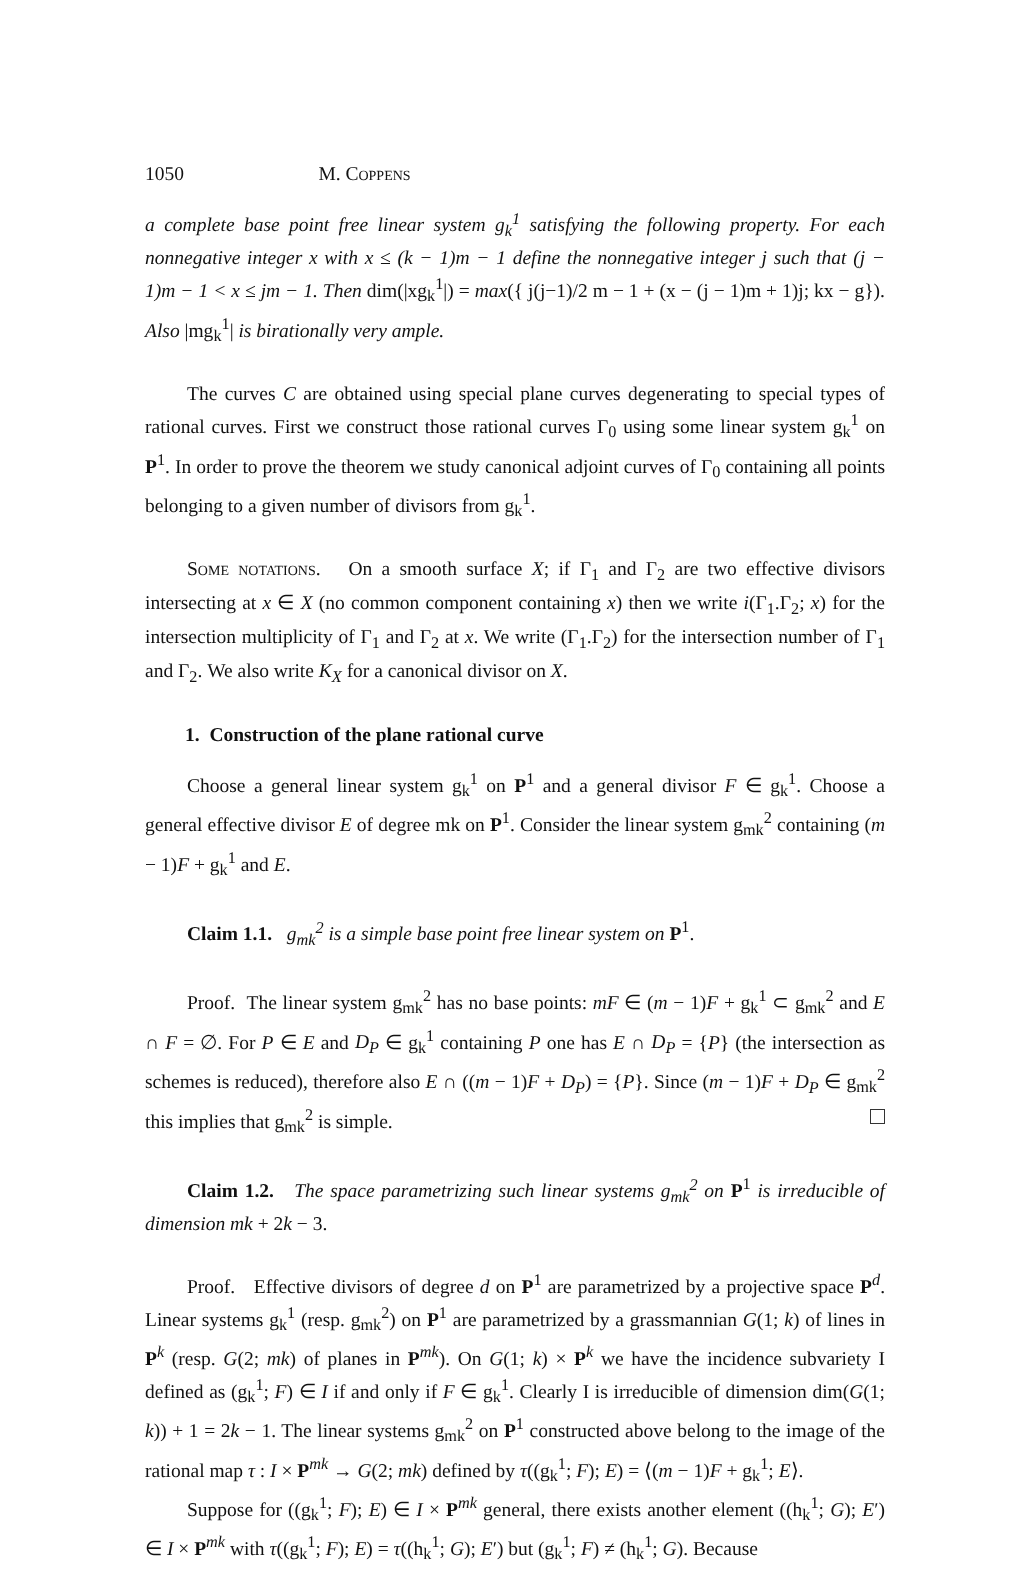1050 M. Coppens
a complete base point free linear system g<sub>k</sub><sup>1</sup> satisfying the following property. For each nonnegative integer x with x ≤ (k − 1)m − 1 define the nonnegative integer j such that (j − 1)m − 1 < x ≤ jm − 1. Then dim(|xg<sub>k</sub><sup>1</sup>|) = max({ j(j−1)/2 m − 1 + (x − (j − 1)m + 1)j; kx − g}). Also |mg<sub>k</sub><sup>1</sup>| is birationally very ample.
The curves C are obtained using special plane curves degenerating to special types of rational curves. First we construct those rational curves Γ<sub>0</sub> using some linear system g<sub>k</sub><sup>1</sup> on P<sup>1</sup>. In order to prove the theorem we study canonical adjoint curves of Γ<sub>0</sub> containing all points belonging to a given number of divisors from g<sub>k</sub><sup>1</sup>.
Some notations. On a smooth surface X; if Γ<sub>1</sub> and Γ<sub>2</sub> are two effective divisors intersecting at x ∈ X (no common component containing x) then we write i(Γ<sub>1</sub>.Γ<sub>2</sub>; x) for the intersection multiplicity of Γ<sub>1</sub> and Γ<sub>2</sub> at x. We write (Γ<sub>1</sub>.Γ<sub>2</sub>) for the intersection number of Γ<sub>1</sub> and Γ<sub>2</sub>. We also write K<sub>X</sub> for a canonical divisor on X.
1. Construction of the plane rational curve
Choose a general linear system g<sub>k</sub><sup>1</sup> on P<sup>1</sup> and a general divisor F ∈ g<sub>k</sub><sup>1</sup>. Choose a general effective divisor E of degree mk on P<sup>1</sup>. Consider the linear system g<sub>mk</sub><sup>2</sup> containing (m − 1)F + g<sub>k</sub><sup>1</sup> and E.
Claim 1.1. g<sub>mk</sub><sup>2</sup> is a simple base point free linear system on P<sup>1</sup>.
Proof. The linear system g<sub>mk</sub><sup>2</sup> has no base points: mF ∈ (m − 1)F + g<sub>k</sub><sup>1</sup> ⊂ g<sub>mk</sub><sup>2</sup> and E ∩ F = ∅. For P ∈ E and D<sub>P</sub> ∈ g<sub>k</sub><sup>1</sup> containing P one has E ∩ D<sub>P</sub> = {P} (the intersection as schemes is reduced), therefore also E ∩ ((m − 1)F + D<sub>P</sub>) = {P}. Since (m − 1)F + D<sub>P</sub> ∈ g<sub>mk</sub><sup>2</sup> this implies that g<sub>mk</sub><sup>2</sup> is simple.
Claim 1.2. The space parametrizing such linear systems g<sub>mk</sub><sup>2</sup> on P<sup>1</sup> is irreducible of dimension mk + 2k − 3.
Proof. Effective divisors of degree d on P<sup>1</sup> are parametrized by a projective space P<sup>d</sup>. Linear systems g<sub>k</sub><sup>1</sup> (resp. g<sub>mk</sub><sup>2</sup>) on P<sup>1</sup> are parametrized by a grassmannian G(1; k) of lines in P<sup>k</sup> (resp. G(2; mk) of planes in P<sup>mk</sup>). On G(1; k) × P<sup>k</sup> we have the incidence subvariety I defined as (g<sub>k</sub><sup>1</sup>; F) ∈ I if and only if F ∈ g<sub>k</sub><sup>1</sup>. Clearly I is irreducible of dimension dim(G(1; k)) + 1 = 2k − 1. The linear systems g<sub>mk</sub><sup>2</sup> on P<sup>1</sup> constructed above belong to the image of the rational map τ : I × P<sup>mk</sup> → G(2; mk) defined by τ((g<sub>k</sub><sup>1</sup>; F); E) = ⟨(m − 1)F + g<sub>k</sub><sup>1</sup>; E⟩.
Suppose for ((g<sub>k</sub><sup>1</sup>; F); E) ∈ I × P<sup>mk</sup> general, there exists another element ((h<sub>k</sub><sup>1</sup>; G); E′) ∈ I × P<sup>mk</sup> with τ((g<sub>k</sub><sup>1</sup>; F); E) = τ((h<sub>k</sub><sup>1</sup>; G); E′) but (g<sub>k</sub><sup>1</sup>; F) ≠ (h<sub>k</sub><sup>1</sup>; G). Because